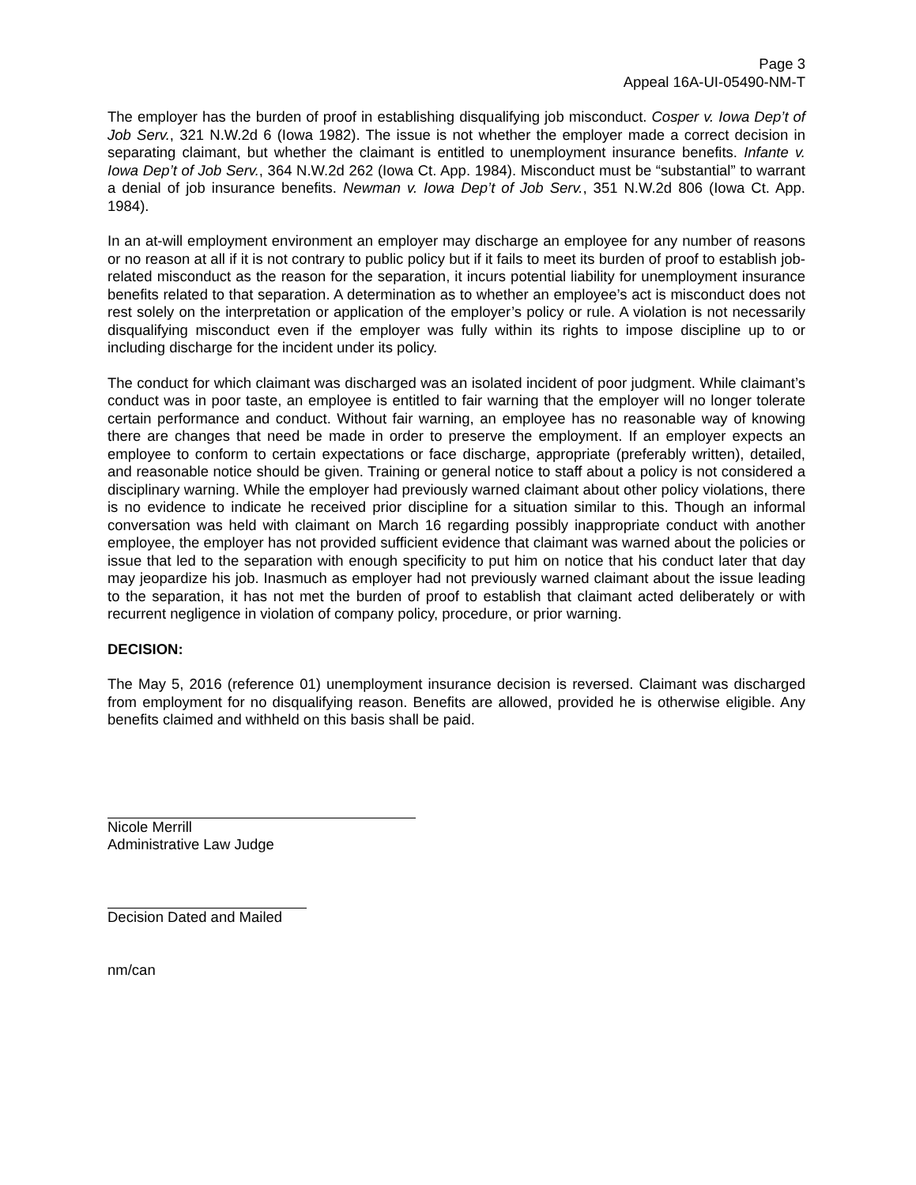Page 3
Appeal 16A-UI-05490-NM-T
The employer has the burden of proof in establishing disqualifying job misconduct. Cosper v. Iowa Dep’t of Job Serv., 321 N.W.2d 6 (Iowa 1982). The issue is not whether the employer made a correct decision in separating claimant, but whether the claimant is entitled to unemployment insurance benefits. Infante v. Iowa Dep’t of Job Serv., 364 N.W.2d 262 (Iowa Ct. App. 1984). Misconduct must be “substantial” to warrant a denial of job insurance benefits. Newman v. Iowa Dep’t of Job Serv., 351 N.W.2d 806 (Iowa Ct. App. 1984).
In an at-will employment environment an employer may discharge an employee for any number of reasons or no reason at all if it is not contrary to public policy but if it fails to meet its burden of proof to establish job-related misconduct as the reason for the separation, it incurs potential liability for unemployment insurance benefits related to that separation. A determination as to whether an employee’s act is misconduct does not rest solely on the interpretation or application of the employer’s policy or rule. A violation is not necessarily disqualifying misconduct even if the employer was fully within its rights to impose discipline up to or including discharge for the incident under its policy.
The conduct for which claimant was discharged was an isolated incident of poor judgment. While claimant’s conduct was in poor taste, an employee is entitled to fair warning that the employer will no longer tolerate certain performance and conduct. Without fair warning, an employee has no reasonable way of knowing there are changes that need be made in order to preserve the employment. If an employer expects an employee to conform to certain expectations or face discharge, appropriate (preferably written), detailed, and reasonable notice should be given. Training or general notice to staff about a policy is not considered a disciplinary warning. While the employer had previously warned claimant about other policy violations, there is no evidence to indicate he received prior discipline for a situation similar to this. Though an informal conversation was held with claimant on March 16 regarding possibly inappropriate conduct with another employee, the employer has not provided sufficient evidence that claimant was warned about the policies or issue that led to the separation with enough specificity to put him on notice that his conduct later that day may jeopardize his job. Inasmuch as employer had not previously warned claimant about the issue leading to the separation, it has not met the burden of proof to establish that claimant acted deliberately or with recurrent negligence in violation of company policy, procedure, or prior warning.
DECISION:
The May 5, 2016 (reference 01) unemployment insurance decision is reversed. Claimant was discharged from employment for no disqualifying reason. Benefits are allowed, provided he is otherwise eligible. Any benefits claimed and withheld on this basis shall be paid.
Nicole Merrill
Administrative Law Judge
Decision Dated and Mailed
nm/can